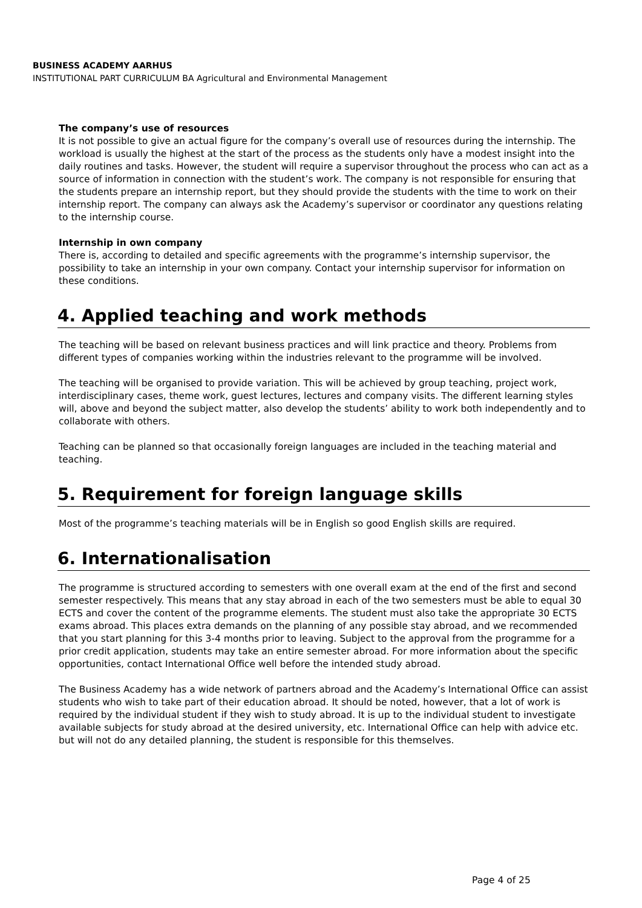BUSINESS ACADEMY AARHUS
INSTITUTIONAL PART CURRICULUM BA Agricultural and Environmental Management
The company’s use of resources
It is not possible to give an actual figure for the company’s overall use of resources during the internship. The workload is usually the highest at the start of the process as the students only have a modest insight into the daily routines and tasks. However, the student will require a supervisor throughout the process who can act as a source of information in connection with the student’s work. The company is not responsible for ensuring that the students prepare an internship report, but they should provide the students with the time to work on their internship report. The company can always ask the Academy’s supervisor or coordinator any questions relating to the internship course.
Internship in own company
There is, according to detailed and specific agreements with the programme’s internship supervisor, the possibility to take an internship in your own company. Contact your internship supervisor for information on these conditions.
4. Applied teaching and work methods
The teaching will be based on relevant business practices and will link practice and theory. Problems from different types of companies working within the industries relevant to the programme will be involved.
The teaching will be organised to provide variation. This will be achieved by group teaching, project work, interdisciplinary cases, theme work, guest lectures, lectures and company visits. The different learning styles will, above and beyond the subject matter, also develop the students’ ability to work both independently and to collaborate with others.
Teaching can be planned so that occasionally foreign languages are included in the teaching material and teaching.
5. Requirement for foreign language skills
Most of the programme’s teaching materials will be in English so good English skills are required.
6. Internationalisation
The programme is structured according to semesters with one overall exam at the end of the first and second semester respectively. This means that any stay abroad in each of the two semesters must be able to equal 30 ECTS and cover the content of the programme elements. The student must also take the appropriate 30 ECTS exams abroad. This places extra demands on the planning of any possible stay abroad, and we recommended that you start planning for this 3-4 months prior to leaving. Subject to the approval from the programme for a prior credit application, students may take an entire semester abroad. For more information about the specific opportunities, contact International Office well before the intended study abroad.
The Business Academy has a wide network of partners abroad and the Academy’s International Office can assist students who wish to take part of their education abroad. It should be noted, however, that a lot of work is required by the individual student if they wish to study abroad. It is up to the individual student to investigate available subjects for study abroad at the desired university, etc. International Office can help with advice etc. but will not do any detailed planning, the student is responsible for this themselves.
Page 4 of 25